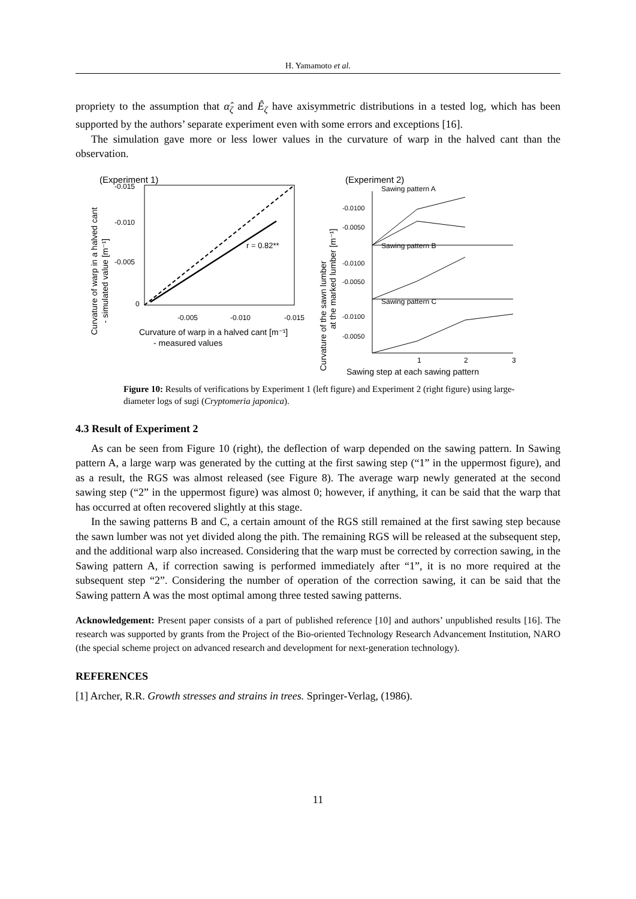H. Yamamoto et al.
propriety to the assumption that α̂<sub>ζ</sub> and Ê<sub>ζ</sub> have axisymmetric distributions in a tested log, which has been supported by the authors’ separate experiment even with some errors and exceptions [16].
The simulation gave more or less lower values in the curvature of warp in the halved cant than the observation.
(Experiment 1)
-0.015
-0.010
-0.005
0
-0.005
-0.010
-0.015
r = 0.82**
Curvature of warp in a halved cant [m⁻¹]
- measured values
Curvature of warp in a halved cant
- simulated value [m⁻¹]
(Experiment 2)
Sawing pattern A
Sawing pattern B
Sawing pattern C
-0.0100
-0.0050
-0.0100
-0.0050
-0.0100
-0.0050
1
2
3
Sawing step at each sawing pattern
Curvature of the sawn lumber
at the marked lumber [m⁻¹]
Figure 10: Results of verifications by Experiment 1 (left figure) and Experiment 2 (right figure) using large-diameter logs of sugi (Cryptomeria japonica).
4.3 Result of Experiment 2
As can be seen from Figure 10 (right), the deflection of warp depended on the sawing pattern. In Sawing pattern A, a large warp was generated by the cutting at the first sawing step (“1” in the uppermost figure), and as a result, the RGS was almost released (see Figure 8). The average warp newly generated at the second sawing step (“2” in the uppermost figure) was almost 0; however, if anything, it can be said that the warp that has occurred at often recovered slightly at this stage.
In the sawing patterns B and C, a certain amount of the RGS still remained at the first sawing step because the sawn lumber was not yet divided along the pith. The remaining RGS will be released at the subsequent step, and the additional warp also increased. Considering that the warp must be corrected by correction sawing, in the Sawing pattern A, if correction sawing is performed immediately after “1”, it is no more required at the subsequent step “2”. Considering the number of operation of the correction sawing, it can be said that the Sawing pattern A was the most optimal among three tested sawing patterns.
Acknowledgement: Present paper consists of a part of published reference [10] and authors’ unpublished results [16]. The research was supported by grants from the Project of the Bio-oriented Technology Research Advancement Institution, NARO (the special scheme project on advanced research and development for next-generation technology).
REFERENCES
[1] Archer, R.R. Growth stresses and strains in trees. Springer-Verlag, (1986).
11